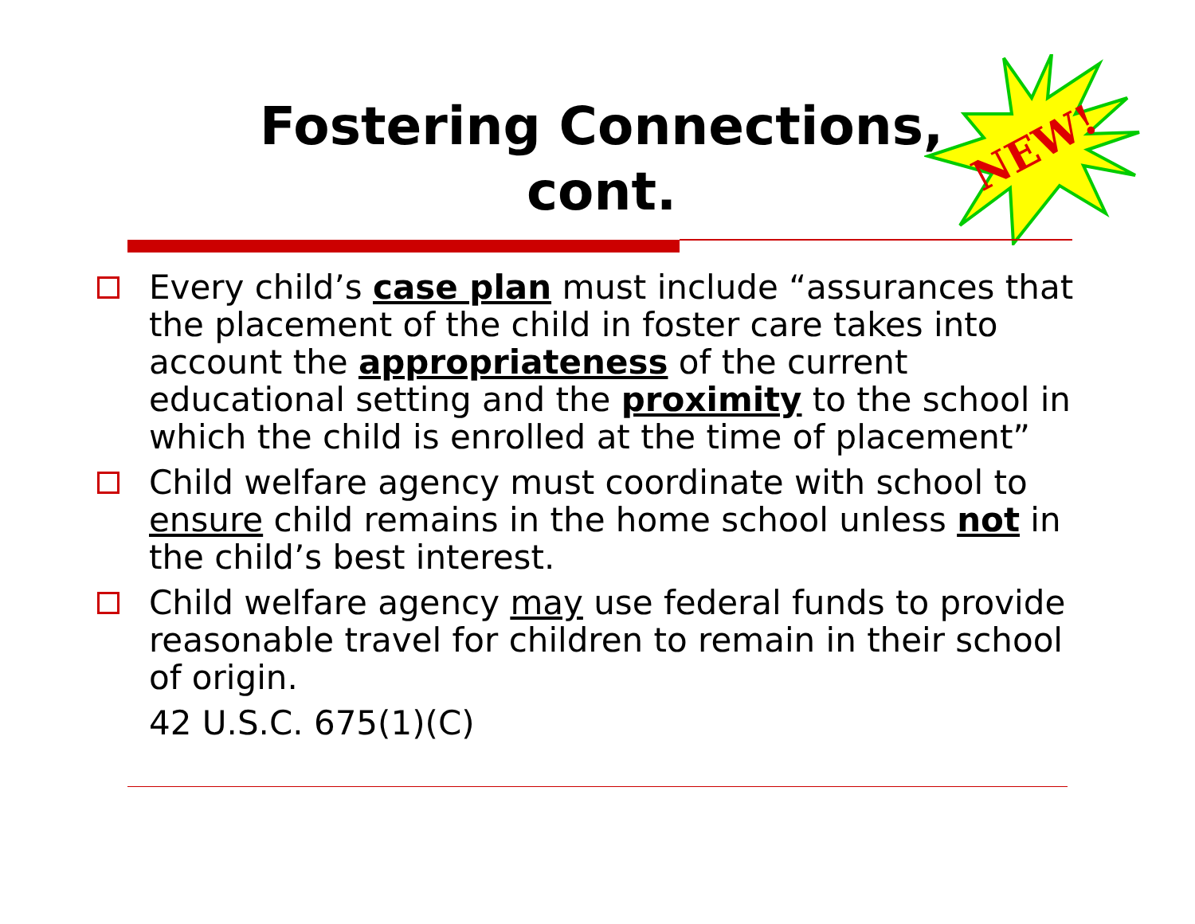Fostering Connections,
cont.
NEW!
Every child’s case plan must include “assurances that the placement of the child in foster care takes into account the appropriateness of the current educational setting and the proximity to the school in which the child is enrolled at the time of placement”
Child welfare agency must coordinate with school to ensure child remains in the home school unless not in the child’s best interest.
Child welfare agency may use federal funds to provide reasonable travel for children to remain in their school of origin.
42 U.S.C. 675(1)(C)